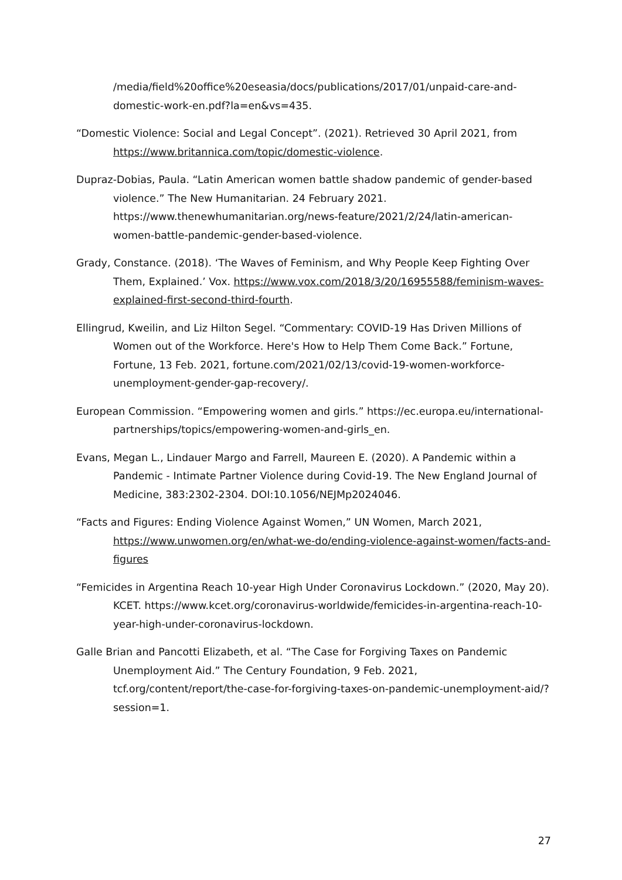/media/field%20office%20eseasia/docs/publications/2017/01/unpaid-care-and-domestic-work-en.pdf?la=en&vs=435.
“Domestic Violence: Social and Legal Concept”. (2021). Retrieved 30 April 2021, from https://www.britannica.com/topic/domestic-violence.
Dupraz-Dobias, Paula. “Latin American women battle shadow pandemic of gender-based violence.” The New Humanitarian. 24 February 2021. https://www.thenewhumanitarian.org/news-feature/2021/2/24/latin-american-women-battle-pandemic-gender-based-violence.
Grady, Constance. (2018). ‘The Waves of Feminism, and Why People Keep Fighting Over Them, Explained.’ Vox. https://www.vox.com/2018/3/20/16955588/feminism-waves-explained-first-second-third-fourth.
Ellingrud, Kweilin, and Liz Hilton Segel. “Commentary: COVID-19 Has Driven Millions of Women out of the Workforce. Here's How to Help Them Come Back.” Fortune, Fortune, 13 Feb. 2021, fortune.com/2021/02/13/covid-19-women-workforce-unemployment-gender-gap-recovery/.
European Commission. “Empowering women and girls.” https://ec.europa.eu/international-partnerships/topics/empowering-women-and-girls_en.
Evans, Megan L., Lindauer Margo and Farrell, Maureen E. (2020). A Pandemic within a Pandemic - Intimate Partner Violence during Covid-19. The New England Journal of Medicine, 383:2302-2304. DOI:10.1056/NEJMp2024046.
“Facts and Figures: Ending Violence Against Women,” UN Women, March 2021, https://www.unwomen.org/en/what-we-do/ending-violence-against-women/facts-and-figures
“Femicides in Argentina Reach 10-year High Under Coronavirus Lockdown.” (2020, May 20). KCET. https://www.kcet.org/coronavirus-worldwide/femicides-in-argentina-reach-10-year-high-under-coronavirus-lockdown.
Galle Brian and Pancotti Elizabeth, et al. “The Case for Forgiving Taxes on Pandemic Unemployment Aid.” The Century Foundation, 9 Feb. 2021, tcf.org/content/report/the-case-for-forgiving-taxes-on-pandemic-unemployment-aid/?session=1.
27